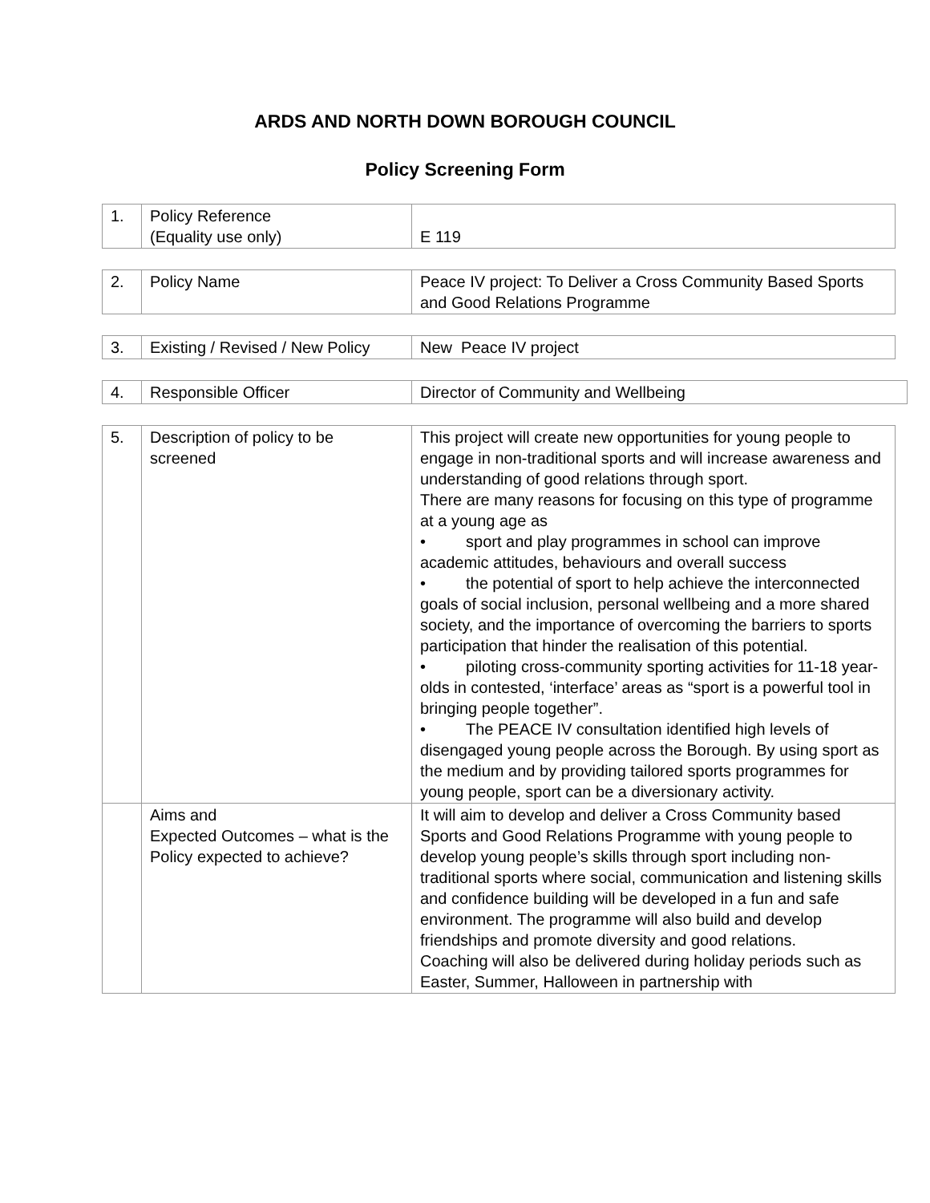ARDS AND NORTH DOWN BOROUGH COUNCIL
Policy Screening Form
| 1. | Policy Reference (Equality use only) | E 119 |
| 2. | Policy Name | Peace IV project: To Deliver a Cross Community Based Sports and Good Relations Programme |
| 3. | Existing / Revised / New Policy | New Peace IV project |
| 4. | Responsible Officer | Director of Community and Wellbeing |
| 5. | Description of policy to be screened | This project will create new opportunities for young people to engage in non-traditional sports and will increase awareness and understanding of good relations through sport. There are many reasons for focusing on this type of programme at a young age as • sport and play programmes in school can improve academic attitudes, behaviours and overall success • the potential of sport to help achieve the interconnected goals of social inclusion, personal wellbeing and a more shared society, and the importance of overcoming the barriers to sports participation that hinder the realisation of this potential. • piloting cross-community sporting activities for 11-18 year-olds in contested, ‘interface’ areas as “sport is a powerful tool in bringing people together”. • The PEACE IV consultation identified high levels of disengaged young people across the Borough. By using sport as the medium and by providing tailored sports programmes for young people, sport can be a diversionary activity. |
| | Aims and Expected Outcomes – what is the Policy expected to achieve? | It will aim to develop and deliver a Cross Community based Sports and Good Relations Programme with young people to develop young people’s skills through sport including non-traditional sports where social, communication and listening skills and confidence building will be developed in a fun and safe environment. The programme will also build and develop friendships and promote diversity and good relations. Coaching will also be delivered during holiday periods such as Easter, Summer, Halloween in partnership with |